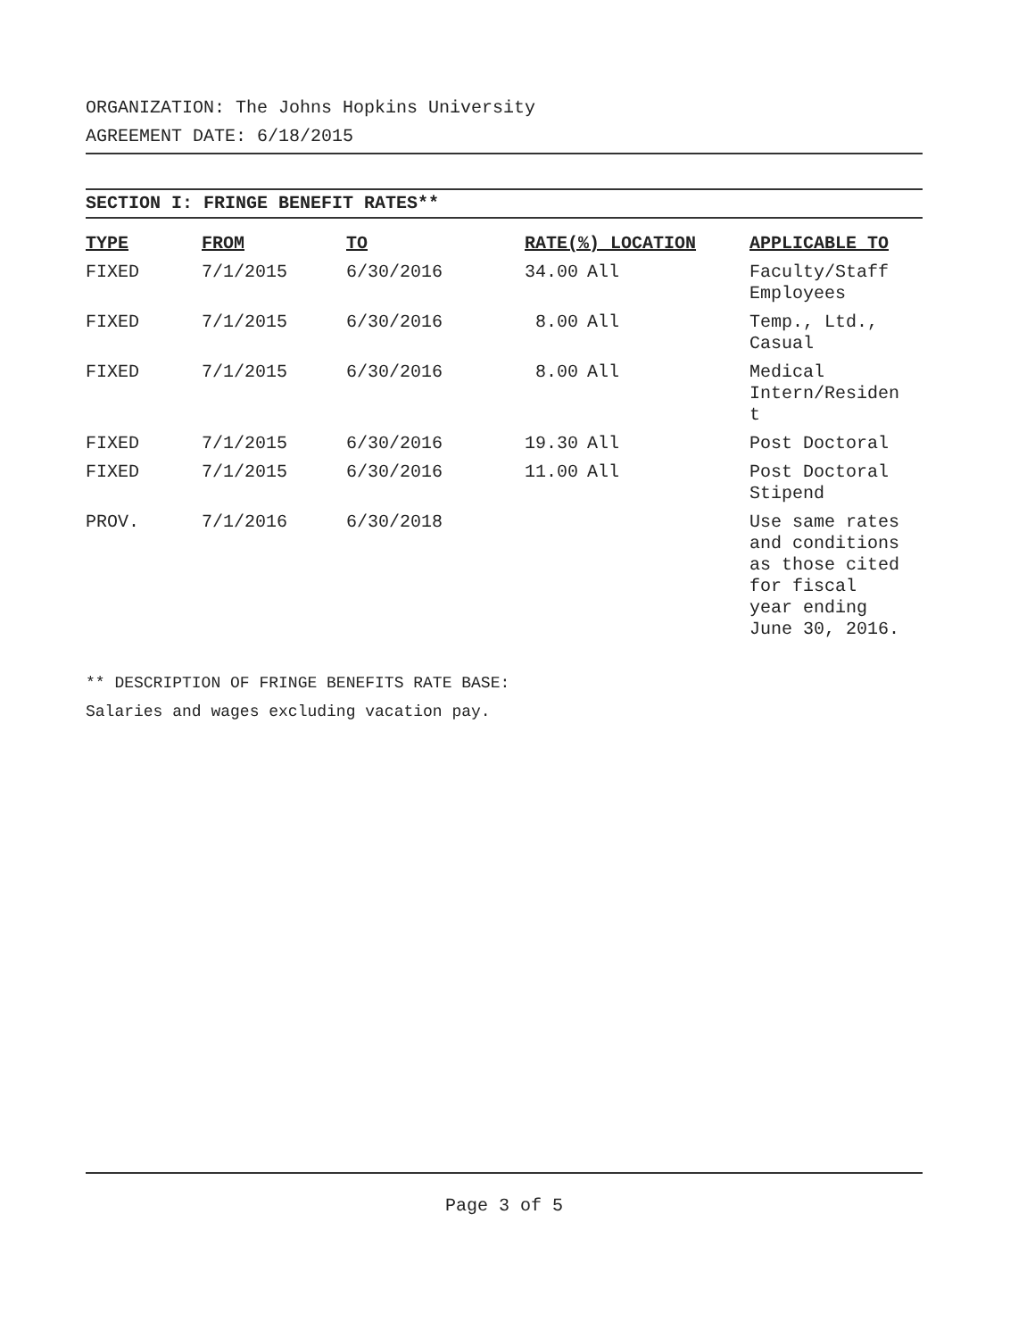ORGANIZATION: The Johns Hopkins University
AGREEMENT DATE: 6/18/2015
SECTION I: FRINGE BENEFIT RATES**
| TYPE | FROM | TO | RATE(%) LOCATION | | APPLICABLE TO |
| --- | --- | --- | --- | --- | --- |
| FIXED | 7/1/2015 | 6/30/2016 | 34.00 | All | Faculty/Staff Employees |
| FIXED | 7/1/2015 | 6/30/2016 | 8.00 | All | Temp., Ltd., Casual |
| FIXED | 7/1/2015 | 6/30/2016 | 8.00 | All | Medical Intern/Residen t |
| FIXED | 7/1/2015 | 6/30/2016 | 19.30 | All | Post Doctoral |
| FIXED | 7/1/2015 | 6/30/2016 | 11.00 | All | Post Doctoral Stipend |
| PROV. | 7/1/2016 | 6/30/2018 | | | Use same rates and conditions as those cited for fiscal year ending June 30, 2016. |
** DESCRIPTION OF FRINGE BENEFITS RATE BASE:
Salaries and wages excluding vacation pay.
Page 3 of 5